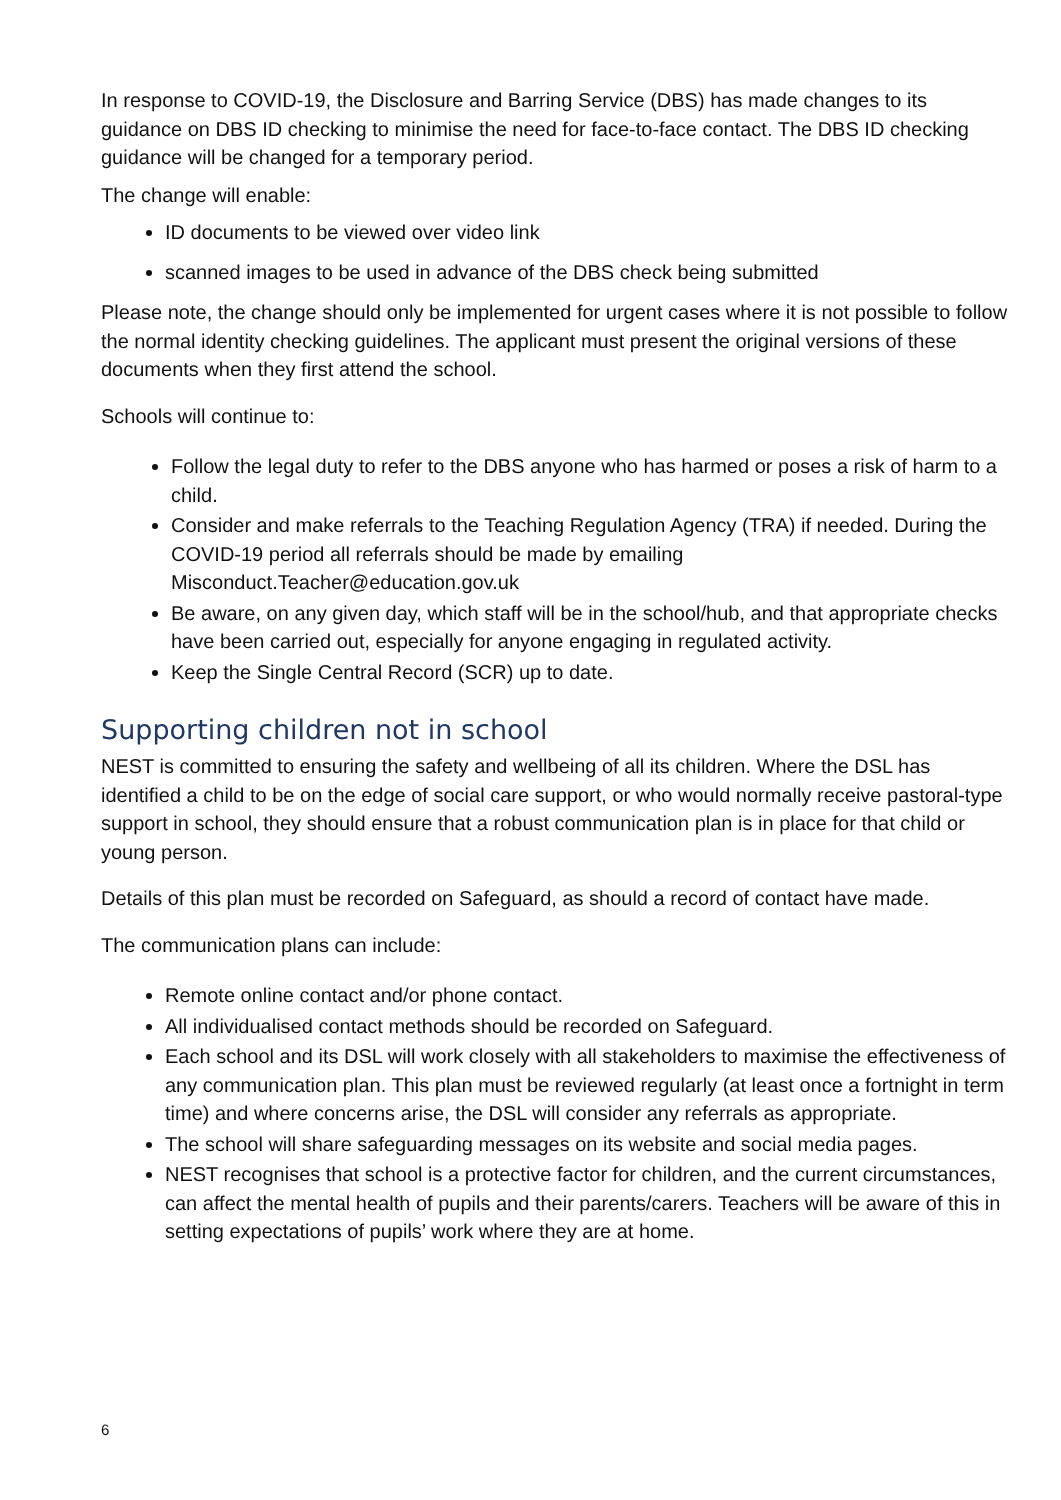In response to COVID-19, the Disclosure and Barring Service (DBS) has made changes to its guidance on DBS ID checking to minimise the need for face-to-face contact. The DBS ID checking guidance will be changed for a temporary period.
The change will enable:
ID documents to be viewed over video link
scanned images to be used in advance of the DBS check being submitted
Please note, the change should only be implemented for urgent cases where it is not possible to follow the normal identity checking guidelines. The applicant must present the original versions of these documents when they first attend the school.
Schools will continue to:
Follow the legal duty to refer to the DBS anyone who has harmed or poses a risk of harm to a child.
Consider and make referrals to the Teaching Regulation Agency (TRA) if needed. During the COVID-19 period all referrals should be made by emailing Misconduct.Teacher@education.gov.uk
Be aware, on any given day, which staff will be in the school/hub, and that appropriate checks have been carried out, especially for anyone engaging in regulated activity.
Keep the Single Central Record (SCR) up to date.
Supporting children not in school
NEST is committed to ensuring the safety and wellbeing of all its children. Where the DSL has identified a child to be on the edge of social care support, or who would normally receive pastoral-type support in school, they should ensure that a robust communication plan is in place for that child or young person.
Details of this plan must be recorded on Safeguard, as should a record of contact have made.
The communication plans can include:
Remote online contact and/or phone contact.
All individualised contact methods should be recorded on Safeguard.
Each school and its DSL will work closely with all stakeholders to maximise the effectiveness of any communication plan. This plan must be reviewed regularly (at least once a fortnight in term time) and where concerns arise, the DSL will consider any referrals as appropriate.
The school will share safeguarding messages on its website and social media pages.
NEST recognises that school is a protective factor for children, and the current circumstances, can affect the mental health of pupils and their parents/carers. Teachers will be aware of this in setting expectations of pupils’ work where they are at home.
6